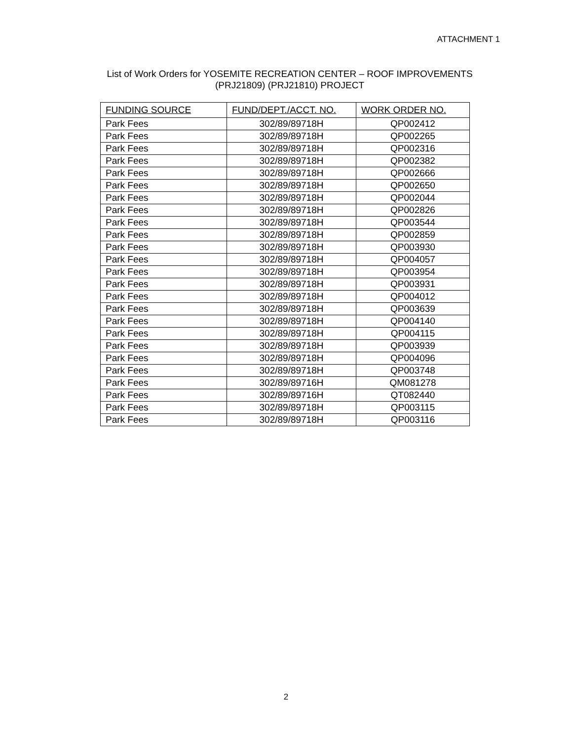ATTACHMENT 1
List of Work Orders for YOSEMITE RECREATION CENTER – ROOF IMPROVEMENTS
(PRJ21809) (PRJ21810) PROJECT
| FUNDING SOURCE | FUND/DEPT./ACCT. NO. | WORK ORDER NO. |
| --- | --- | --- |
| Park Fees | 302/89/89718H | QP002412 |
| Park Fees | 302/89/89718H | QP002265 |
| Park Fees | 302/89/89718H | QP002316 |
| Park Fees | 302/89/89718H | QP002382 |
| Park Fees | 302/89/89718H | QP002666 |
| Park Fees | 302/89/89718H | QP002650 |
| Park Fees | 302/89/89718H | QP002044 |
| Park Fees | 302/89/89718H | QP002826 |
| Park Fees | 302/89/89718H | QP003544 |
| Park Fees | 302/89/89718H | QP002859 |
| Park Fees | 302/89/89718H | QP003930 |
| Park Fees | 302/89/89718H | QP004057 |
| Park Fees | 302/89/89718H | QP003954 |
| Park Fees | 302/89/89718H | QP003931 |
| Park Fees | 302/89/89718H | QP004012 |
| Park Fees | 302/89/89718H | QP003639 |
| Park Fees | 302/89/89718H | QP004140 |
| Park Fees | 302/89/89718H | QP004115 |
| Park Fees | 302/89/89718H | QP003939 |
| Park Fees | 302/89/89718H | QP004096 |
| Park Fees | 302/89/89718H | QP003748 |
| Park Fees | 302/89/89716H | QM081278 |
| Park Fees | 302/89/89716H | QT082440 |
| Park Fees | 302/89/89718H | QP003115 |
| Park Fees | 302/89/89718H | QP003116 |
2